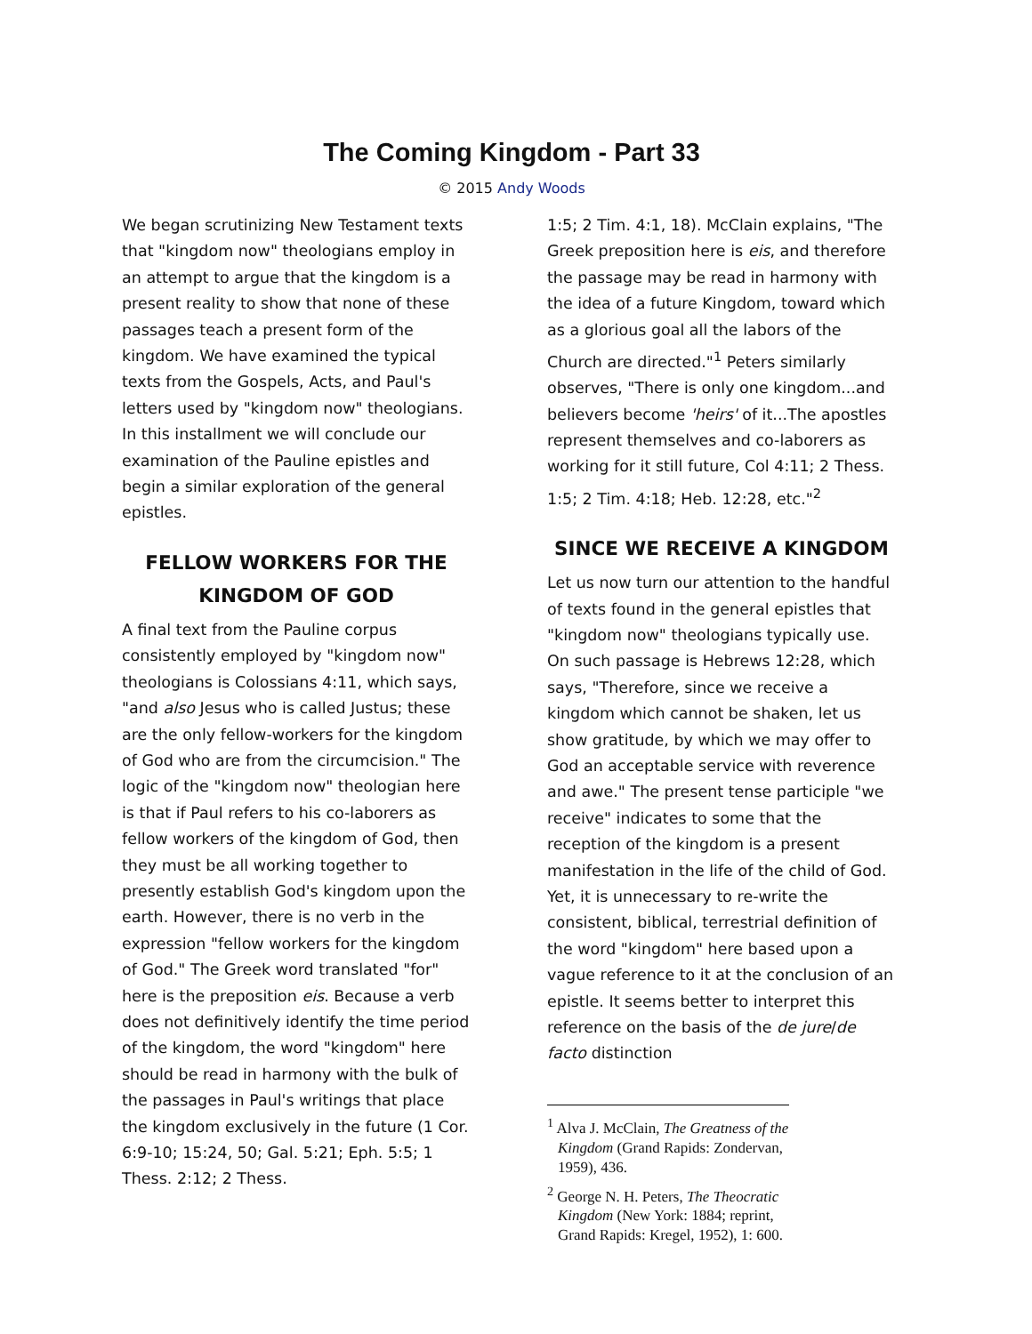The Coming Kingdom - Part 33
© 2015 Andy Woods
We began scrutinizing New Testament texts that "kingdom now" theologians employ in an attempt to argue that the kingdom is a present reality to show that none of these passages teach a present form of the kingdom. We have examined the typical texts from the Gospels, Acts, and Paul's letters used by "kingdom now" theologians. In this installment we will conclude our examination of the Pauline epistles and begin a similar exploration of the general epistles.
FELLOW WORKERS FOR THE KINGDOM OF GOD
A final text from the Pauline corpus consistently employed by "kingdom now" theologians is Colossians 4:11, which says, "and also Jesus who is called Justus; these are the only fellow-workers for the kingdom of God who are from the circumcision." The logic of the "kingdom now" theologian here is that if Paul refers to his co-laborers as fellow workers of the kingdom of God, then they must be all working together to presently establish God's kingdom upon the earth. However, there is no verb in the expression "fellow workers for the kingdom of God." The Greek word translated "for" here is the preposition eis. Because a verb does not definitively identify the time period of the kingdom, the word "kingdom" here should be read in harmony with the bulk of the passages in Paul's writings that place the kingdom exclusively in the future (1 Cor. 6:9-10; 15:24, 50; Gal. 5:21; Eph. 5:5; 1 Thess. 2:12; 2 Thess.
1:5; 2 Tim. 4:1, 18). McClain explains, "The Greek preposition here is eis, and therefore the passage may be read in harmony with the idea of a future Kingdom, toward which as a glorious goal all the labors of the Church are directed."<sup>1</sup> Peters similarly observes, "There is only one kingdom...and believers become 'heirs' of it...The apostles represent themselves and co-laborers as working for it still future, Col 4:11; 2 Thess. 1:5; 2 Tim. 4:18; Heb. 12:28, etc."<sup>2</sup>
SINCE WE RECEIVE A KINGDOM
Let us now turn our attention to the handful of texts found in the general epistles that "kingdom now" theologians typically use. On such passage is Hebrews 12:28, which says, "Therefore, since we receive a kingdom which cannot be shaken, let us show gratitude, by which we may offer to God an acceptable service with reverence and awe." The present tense participle "we receive" indicates to some that the reception of the kingdom is a present manifestation in the life of the child of God. Yet, it is unnecessary to re-write the consistent, biblical, terrestrial definition of the word "kingdom" here based upon a vague reference to it at the conclusion of an epistle. It seems better to interpret this reference on the basis of the de jure/de facto distinction
<sup>1</sup> Alva J. McClain, The Greatness of the Kingdom (Grand Rapids: Zondervan, 1959), 436.
<sup>2</sup> George N. H. Peters, The Theocratic Kingdom (New York: 1884; reprint, Grand Rapids: Kregel, 1952), 1: 600.